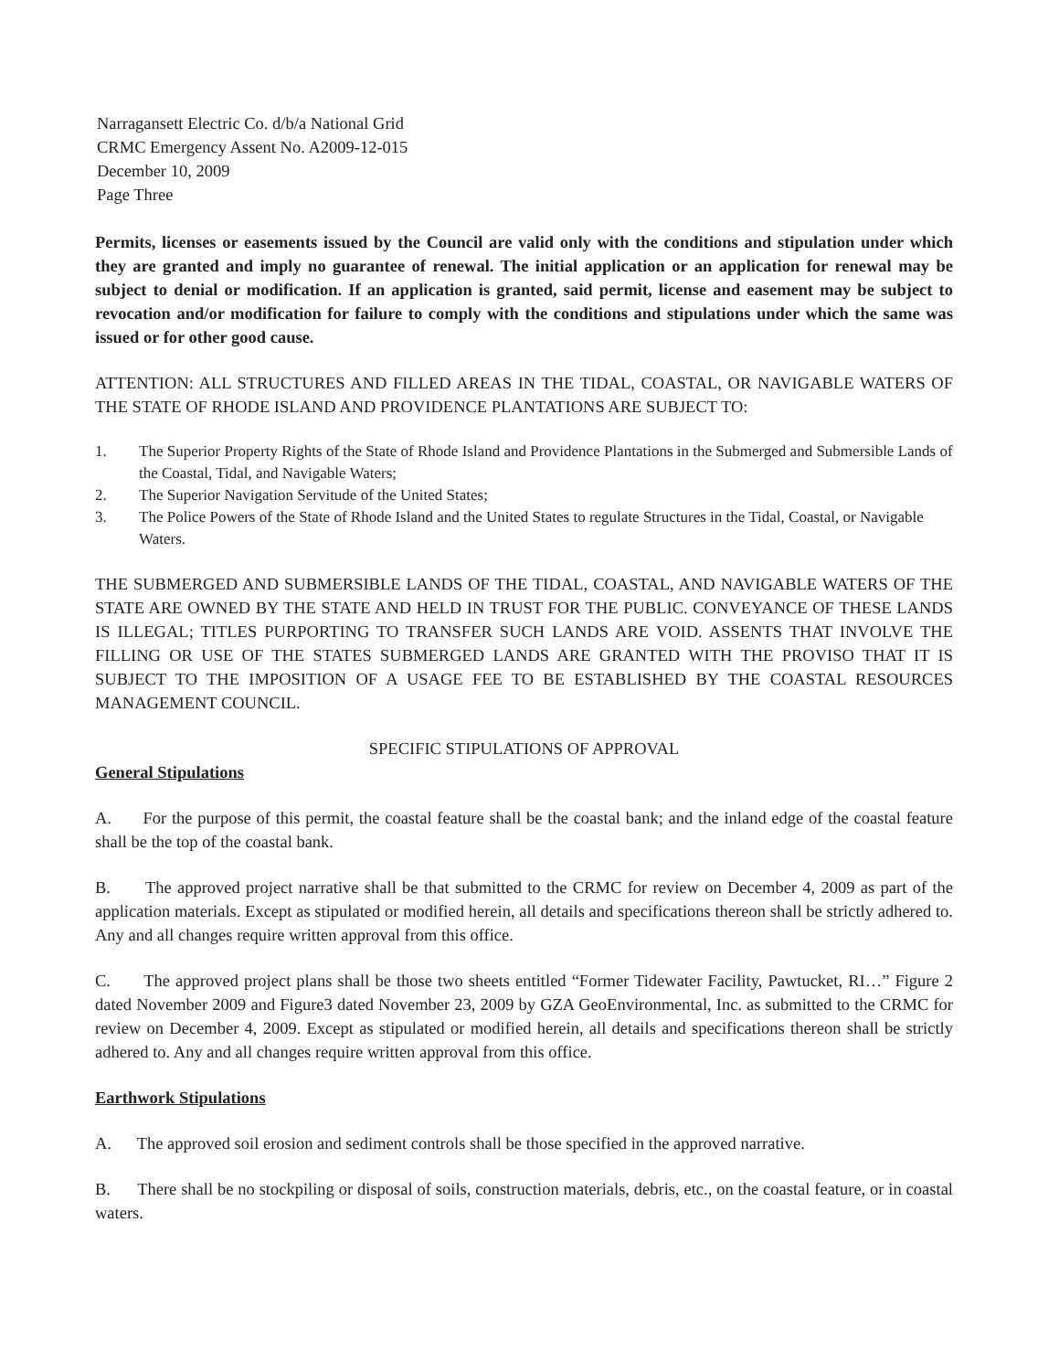Narragansett Electric Co. d/b/a National Grid
CRMC Emergency Assent No. A2009-12-015
December 10, 2009
Page Three
Permits, licenses or easements issued by the Council are valid only with the conditions and stipulation under which they are granted and imply no guarantee of renewal. The initial application or an application for renewal may be subject to denial or modification. If an application is granted, said permit, license and easement may be subject to revocation and/or modification for failure to comply with the conditions and stipulations under which the same was issued or for other good cause.
ATTENTION: ALL STRUCTURES AND FILLED AREAS IN THE TIDAL, COASTAL, OR NAVIGABLE WATERS OF THE STATE OF RHODE ISLAND AND PROVIDENCE PLANTATIONS ARE SUBJECT TO:
1. The Superior Property Rights of the State of Rhode Island and Providence Plantations in the Submerged and Submersible Lands of the Coastal, Tidal, and Navigable Waters;
2. The Superior Navigation Servitude of the United States;
3. The Police Powers of the State of Rhode Island and the United States to regulate Structures in the Tidal, Coastal, or Navigable Waters.
THE SUBMERGED AND SUBMERSIBLE LANDS OF THE TIDAL, COASTAL, AND NAVIGABLE WATERS OF THE STATE ARE OWNED BY THE STATE AND HELD IN TRUST FOR THE PUBLIC. CONVEYANCE OF THESE LANDS IS ILLEGAL; TITLES PURPORTING TO TRANSFER SUCH LANDS ARE VOID. ASSENTS THAT INVOLVE THE FILLING OR USE OF THE STATES SUBMERGED LANDS ARE GRANTED WITH THE PROVISO THAT IT IS SUBJECT TO THE IMPOSITION OF A USAGE FEE TO BE ESTABLISHED BY THE COASTAL RESOURCES MANAGEMENT COUNCIL.
SPECIFIC STIPULATIONS OF APPROVAL
General Stipulations
A. For the purpose of this permit, the coastal feature shall be the coastal bank; and the inland edge of the coastal feature shall be the top of the coastal bank.
B. The approved project narrative shall be that submitted to the CRMC for review on December 4, 2009 as part of the application materials. Except as stipulated or modified herein, all details and specifications thereon shall be strictly adhered to. Any and all changes require written approval from this office.
C. The approved project plans shall be those two sheets entitled “Former Tidewater Facility, Pawtucket, RI…” Figure 2 dated November 2009 and Figure3 dated November 23, 2009 by GZA GeoEnvironmental, Inc. as submitted to the CRMC for review on December 4, 2009. Except as stipulated or modified herein, all details and specifications thereon shall be strictly adhered to. Any and all changes require written approval from this office.
Earthwork Stipulations
A. The approved soil erosion and sediment controls shall be those specified in the approved narrative.
B. There shall be no stockpiling or disposal of soils, construction materials, debris, etc., on the coastal feature, or in coastal waters.